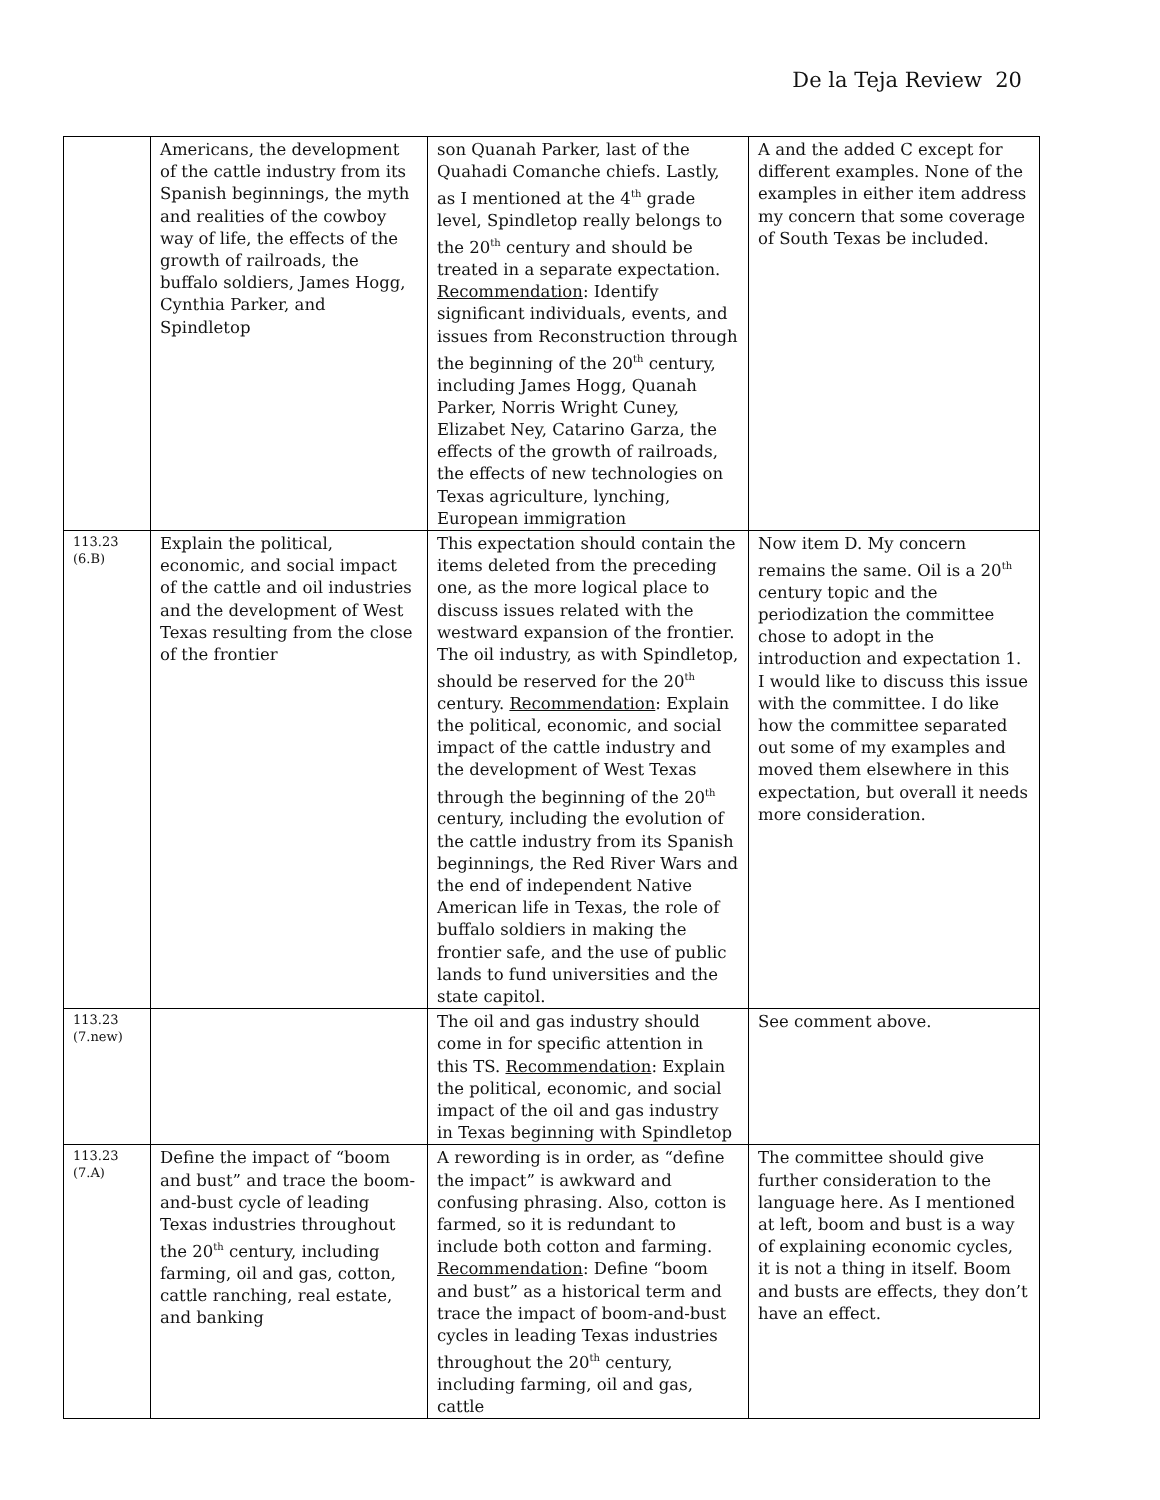De la Teja Review 20
| | Americans, the development of the cattle industry from its Spanish beginnings, the myth and realities of the cowboy way of life, the effects of the growth of railroads, the buffalo soldiers, James Hogg, Cynthia Parker, and Spindletop | son Quanah Parker, last of the Quahadi Comanche chiefs. Lastly, as I mentioned at the 4<sup>th</sup> grade level, Spindletop really belongs to the 20<sup>th</sup> century and should be treated in a separate expectation. Recommendation : Identify significant individuals, events, and issues from Reconstruction through the beginning of the 20<sup>th</sup> century, including James Hogg, Quanah Parker, Norris Wright Cuney, Elizabet Ney, Catarino Garza, the effects of the growth of railroads, the effects of new technologies on Texas agriculture, lynching, European immigration | A and the added C except for different examples. None of the examples in either item address my concern that some coverage of South Texas be included. |
| 113.23 (6.B) | Explain the political, economic, and social impact of the cattle and oil industries and the development of West Texas resulting from the close of the frontier | This expectation should contain the items deleted from the preceding one, as the more logical place to discuss issues related with the westward expansion of the frontier. The oil industry, as with Spindletop, should be reserved for the 20<sup>th</sup> century. Recommendation : Explain the political, economic, and social impact of the cattle industry and the development of West Texas through the beginning of the 20<sup>th</sup> century, including the evolution of the cattle industry from its Spanish beginnings, the Red River Wars and the end of independent Native American life in Texas, the role of buffalo soldiers in making the frontier safe, and the use of public lands to fund universities and the state capitol. | Now item D. My concern remains the same. Oil is a 20<sup>th</sup> century topic and the periodization the committee chose to adopt in the introduction and expectation 1. I would like to discuss this issue with the committee. I do like how the committee separated out some of my examples and moved them elsewhere in this expectation, but overall it needs more consideration. |
| 113.23 (7.new) | | The oil and gas industry should come in for specific attention in this TS. Recommendation : Explain the political, economic, and social impact of the oil and gas industry in Texas beginning with Spindletop | See comment above. |
| 113.23 (7.A) | Define the impact of “boom and bust” and trace the boom-and-bust cycle of leading Texas industries throughout the 20<sup>th</sup> century, including farming, oil and gas, cotton, cattle ranching, real estate, and banking | A rewording is in order, as “define the impact” is awkward and confusing phrasing. Also, cotton is farmed, so it is redundant to include both cotton and farming. Recommendation : Define “boom and bust” as a historical term and trace the impact of boom-and-bust cycles in leading Texas industries throughout the 20<sup>th</sup> century, including farming, oil and gas, cattle | The committee should give further consideration to the language here. As I mentioned at left, boom and bust is a way of explaining economic cycles, it is not a thing in itself. Boom and busts are effects, they don’t have an effect. |